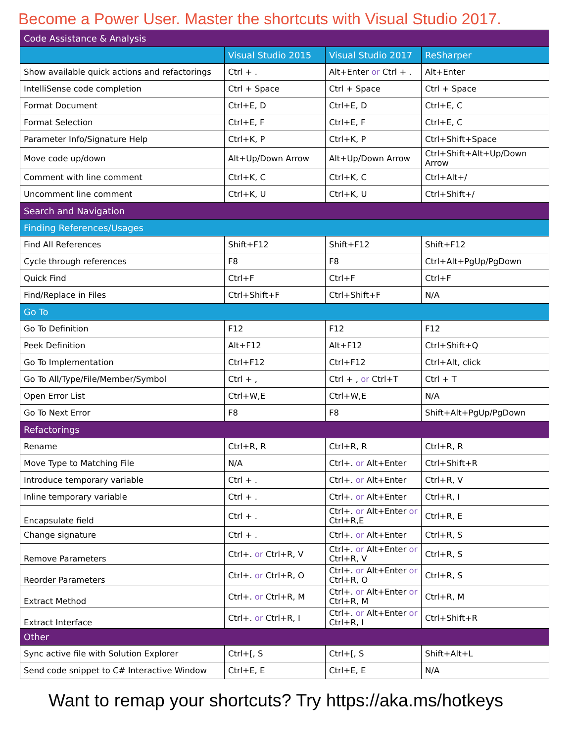Become a Power User. Master the shortcuts with Visual Studio 2017.
| Code Assistance & Analysis | | | |
| | Visual Studio 2015 | Visual Studio 2017 | ReSharper |
| Show available quick actions and refactorings | Ctrl + . | Alt+Enter or Ctrl + . | Alt+Enter |
| IntelliSense code completion | Ctrl + Space | Ctrl + Space | Ctrl + Space |
| Format Document | Ctrl+E, D | Ctrl+E, D | Ctrl+E, C |
| Format Selection | Ctrl+E, F | Ctrl+E, F | Ctrl+E, C |
| Parameter Info/Signature Help | Ctrl+K, P | Ctrl+K, P | Ctrl+Shift+Space |
| Move code up/down | Alt+Up/Down Arrow | Alt+Up/Down Arrow | Ctrl+Shift+Alt+Up/Down Arrow |
| Comment with line comment | Ctrl+K, C | Ctrl+K, C | Ctrl+Alt+/ |
| Uncomment line comment | Ctrl+K, U | Ctrl+K, U | Ctrl+Shift+/ |
| Search and Navigation | | | |
| Finding References/Usages | | | |
| Find All References | Shift+F12 | Shift+F12 | Shift+F12 |
| Cycle through references | F8 | F8 | Ctrl+Alt+PgUp/PgDown |
| Quick Find | Ctrl+F | Ctrl+F | Ctrl+F |
| Find/Replace in Files | Ctrl+Shift+F | Ctrl+Shift+F | N/A |
| Go To | | | |
| Go To Definition | F12 | F12 | F12 |
| Peek Definition | Alt+F12 | Alt+F12 | Ctrl+Shift+Q |
| Go To Implementation | Ctrl+F12 | Ctrl+F12 | Ctrl+Alt, click |
| Go To All/Type/File/Member/Symbol | Ctrl + , | Ctrl + , or Ctrl+T | Ctrl + T |
| Open Error List | Ctrl+W,E | Ctrl+W,E | N/A |
| Go To Next Error | F8 | F8 | Shift+Alt+PgUp/PgDown |
| Refactorings | | | |
| Rename | Ctrl+R, R | Ctrl+R, R | Ctrl+R, R |
| Move Type to Matching File | N/A | Ctrl+. or Alt+Enter | Ctrl+Shift+R |
| Introduce temporary variable | Ctrl + . | Ctrl+. or Alt+Enter | Ctrl+R, V |
| Inline temporary variable | Ctrl + . | Ctrl+. or Alt+Enter | Ctrl+R, I |
| Encapsulate field | Ctrl + . | Ctrl+. or Alt+Enter or Ctrl+R,E | Ctrl+R, E |
| Change signature | Ctrl + . | Ctrl+. or Alt+Enter | Ctrl+R, S |
| Remove Parameters | Ctrl+. or Ctrl+R, V | Ctrl+. or Alt+Enter or Ctrl+R, V | Ctrl+R, S |
| Reorder Parameters | Ctrl+. or Ctrl+R, O | Ctrl+. or Alt+Enter or Ctrl+R, O | Ctrl+R, S |
| Extract Method | Ctrl+. or Ctrl+R, M | Ctrl+. or Alt+Enter or Ctrl+R, M | Ctrl+R, M |
| Extract Interface | Ctrl+. or Ctrl+R, I | Ctrl+. or Alt+Enter or Ctrl+R, I | Ctrl+Shift+R |
| Other | | | |
| Sync active file with Solution Explorer | Ctrl+[, S | Ctrl+[, S | Shift+Alt+L |
| Send code snippet to C# Interactive Window | Ctrl+E, E | Ctrl+E, E | N/A |
Want to remap your shortcuts? Try https://aka.ms/hotkeys